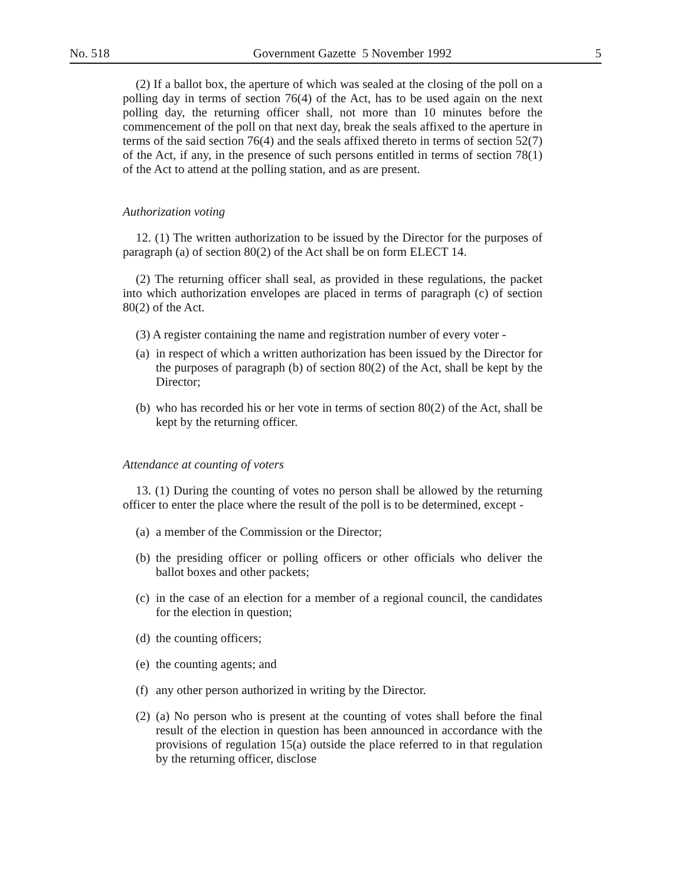No. 518 Government Gazette 5 November 1992 5
(2) If a ballot box, the aperture of which was sealed at the closing of the poll on a polling day in terms of section 76(4) of the Act, has to be used again on the next polling day, the returning officer shall, not more than 10 minutes before the commencement of the poll on that next day, break the seals affixed to the aperture in terms of the said section 76(4) and the seals affixed thereto in terms of section 52(7) of the Act, if any, in the presence of such persons entitled in terms of section 78(1) of the Act to attend at the polling station, and as are present.
Authorization voting
12. (1) The written authorization to be issued by the Director for the purposes of paragraph (a) of section 80(2) of the Act shall be on form ELECT 14.
(2) The returning officer shall seal, as provided in these regulations, the packet into which authorization envelopes are placed in terms of paragraph (c) of section 80(2) of the Act.
(3) A register containing the name and registration number of every voter -
(a) in respect of which a written authorization has been issued by the Director for the purposes of paragraph (b) of section 80(2) of the Act, shall be kept by the Director;
(b) who has recorded his or her vote in terms of section 80(2) of the Act, shall be kept by the returning officer.
Attendance at counting of voters
13. (1) During the counting of votes no person shall be allowed by the returning officer to enter the place where the result of the poll is to be determined, except -
(a) a member of the Commission or the Director;
(b) the presiding officer or polling officers or other officials who deliver the ballot boxes and other packets;
(c) in the case of an election for a member of a regional council, the candidates for the election in question;
(d) the counting officers;
(e) the counting agents; and
(f) any other person authorized in writing by the Director.
(2) (a) No person who is present at the counting of votes shall before the final result of the election in question has been announced in accordance with the provisions of regulation 15(a) outside the place referred to in that regulation by the returning officer, disclose